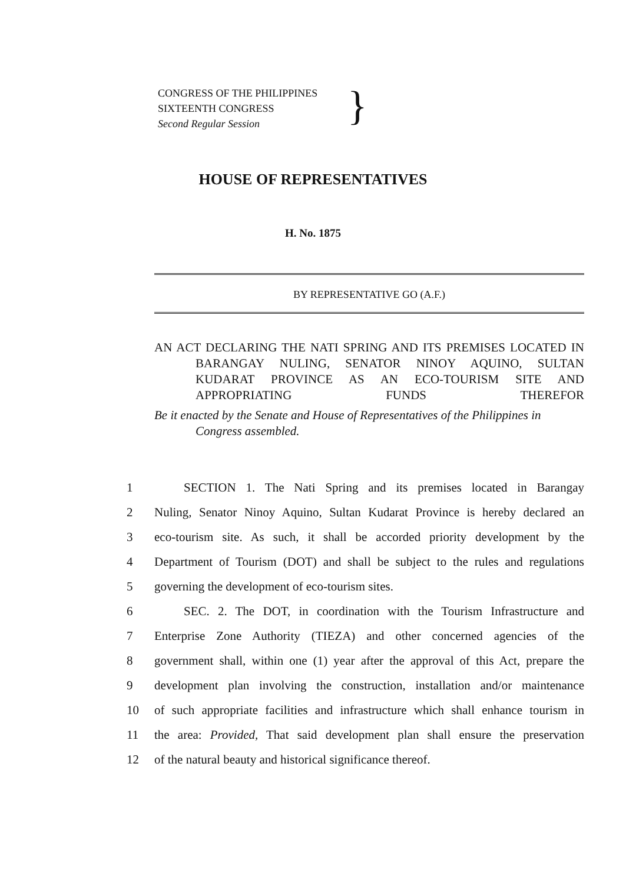CONGRESS OF THE PHILIPPINES
SIXTEENTH CONGRESS
Second Regular Session
}
HOUSE OF REPRESENTATIVES
H. No. 1875
BY REPRESENTATIVE GO (A.F.)
AN ACT DECLARING THE NATI SPRING AND ITS PREMISES LOCATED IN BARANGAY NULING, SENATOR NINOY AQUINO, SULTAN KUDARAT PROVINCE AS AN ECO-TOURISM SITE AND APPROPRIATING FUNDS THEREFOR
Be it enacted by the Senate and House of Representatives of the Philippines in Congress assembled.
1 SECTION 1. The Nati Spring and its premises located in Barangay
2 Nuling, Senator Ninoy Aquino, Sultan Kudarat Province is hereby declared an
3 eco-tourism site. As such, it shall be accorded priority development by the
4 Department of Tourism (DOT) and shall be subject to the rules and regulations
5 governing the development of eco-tourism sites.
6 SEC. 2. The DOT, in coordination with the Tourism Infrastructure and
7 Enterprise Zone Authority (TIEZA) and other concerned agencies of the
8 government shall, within one (1) year after the approval of this Act, prepare the
9 development plan involving the construction, installation and/or maintenance
10 of such appropriate facilities and infrastructure which shall enhance tourism in
11 the area: Provided, That said development plan shall ensure the preservation
12 of the natural beauty and historical significance thereof.